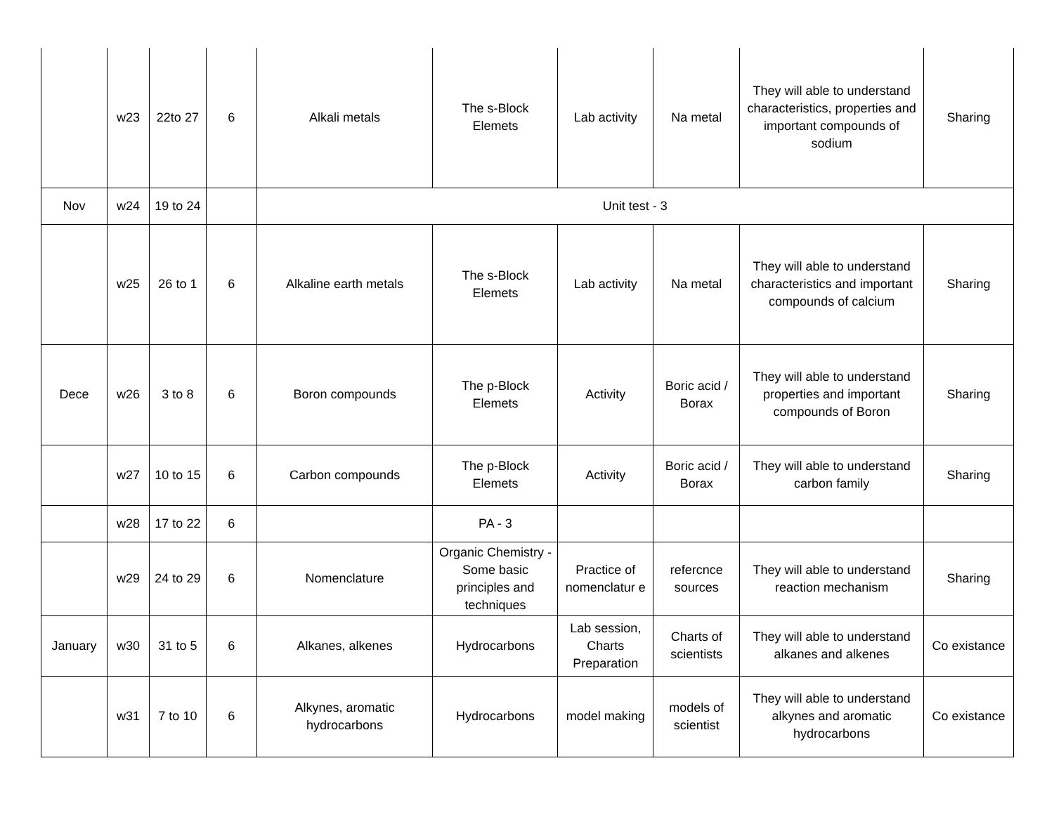| | w23 | 22to 27 | 6 | Alkali metals | The s-Block Elemets | Lab activity | Na metal | They will able to understand characteristics, properties and important compounds of sodium | Sharing |
| Nov | w24 | 19 to 24 | | Unit test - 3 | | | | | |
| | w25 | 26 to 1 | 6 | Alkaline earth metals | The s-Block Elemets | Lab activity | Na metal | They will able to understand characteristics and important compounds of calcium | Sharing |
| Dece | w26 | 3 to 8 | 6 | Boron compounds | The p-Block Elemets | Activity | Boric acid / Borax | They will able to understand properties and important compounds of Boron | Sharing |
| | w27 | 10 to 15 | 6 | Carbon compounds | The p-Block Elemets | Activity | Boric acid / Borax | They will able to understand carbon family | Sharing |
| | w28 | 17 to 22 | 6 | | PA - 3 | | | | |
| | w29 | 24 to 29 | 6 | Nomenclature | Organic Chemistry - Some basic principles and techniques | Practice of nomenclatur e | refercnce sources | They will able to understand reaction mechanism | Sharing |
| January | w30 | 31 to 5 | 6 | Alkanes, alkenes | Hydrocarbons | Lab session, Charts Preparation | Charts of scientists | They will able to understand alkanes and alkenes | Co existance |
| | w31 | 7 to 10 | 6 | Alkynes, aromatic hydrocarbons | Hydrocarbons | model making | models of scientist | They will able to understand alkynes and aromatic hydrocarbons | Co existance |